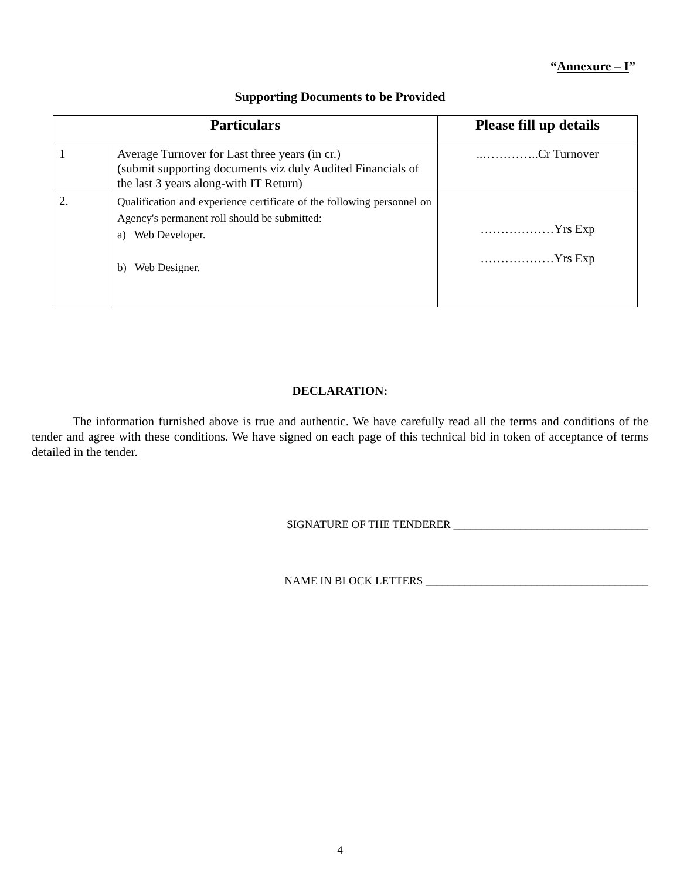“Annexure – I”
Supporting Documents to be Provided
| Particulars | | Please fill up details |
| --- | --- | --- |
| 1 | Average Turnover for Last three years (in cr.) (submit supporting documents viz duly Audited Financials of the last 3 years along-with IT Return) | ..…………..Cr Turnover |
| 2. | Qualification and experience certificate of the following personnel on Agency's permanent roll should be submitted: a) Web Developer. b) Web Designer. | ………………Yrs Exp ………………Yrs Exp |
DECLARATION:
The information furnished above is true and authentic. We have carefully read all the terms and conditions of the tender and agree with these conditions. We have signed on each page of this technical bid in token of acceptance of terms detailed in the tender.
SIGNATURE OF THE TENDERER ___________________________________
NAME IN BLOCK LETTERS ________________________________________
4